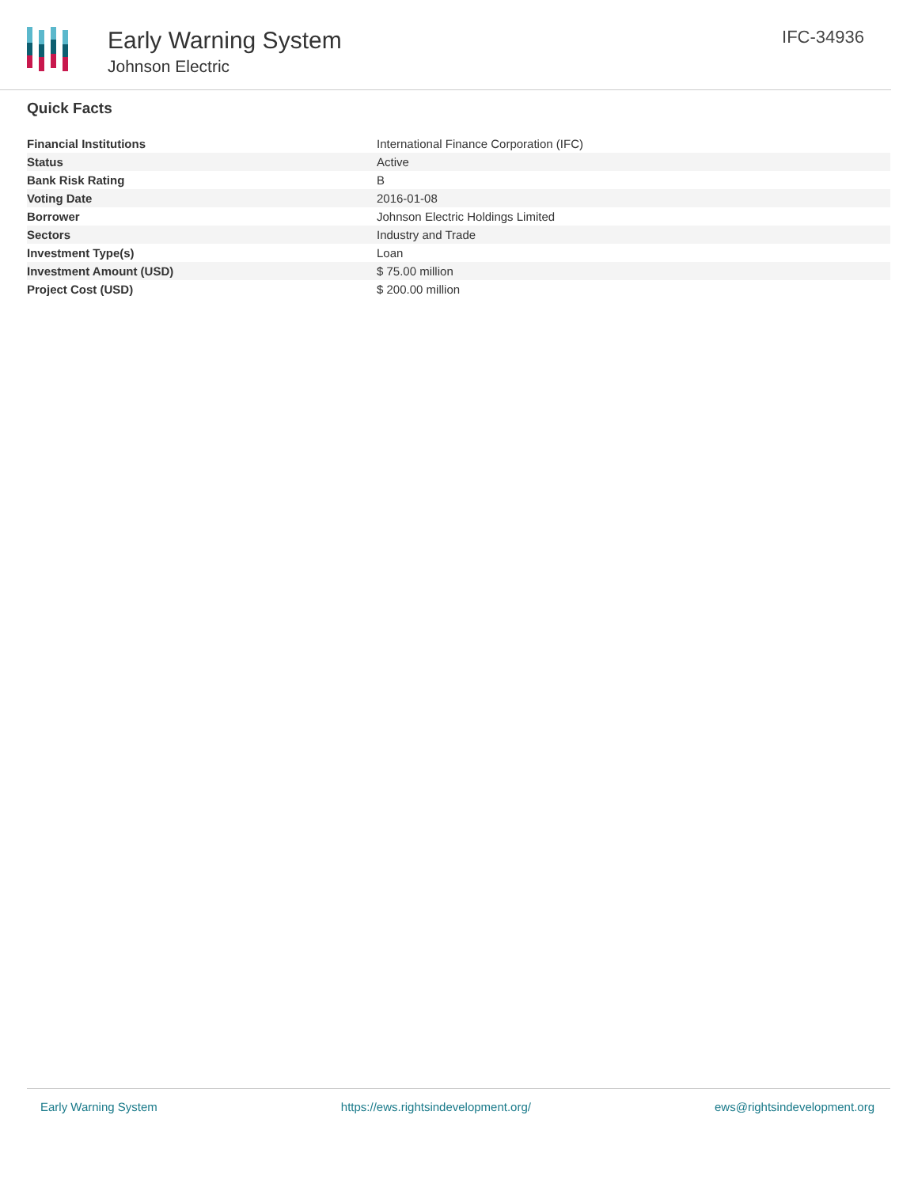Early Warning System
Johnson Electric
IFC-34936
Quick Facts
| Financial Institutions | International Finance Corporation (IFC) |
| Status | Active |
| Bank Risk Rating | B |
| Voting Date | 2016-01-08 |
| Borrower | Johnson Electric Holdings Limited |
| Sectors | Industry and Trade |
| Investment Type(s) | Loan |
| Investment Amount (USD) | $ 75.00 million |
| Project Cost (USD) | $ 200.00 million |
Early Warning System https://ews.rightsindevelopment.org/ ews@rightsindevelopment.org